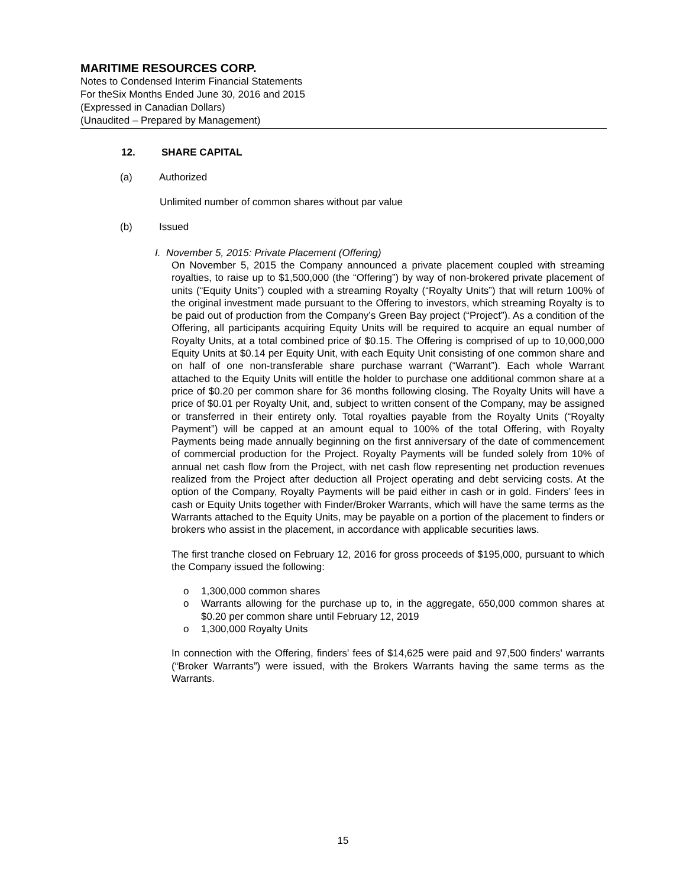MARITIME RESOURCES CORP.
Notes to Condensed Interim Financial Statements
For theSix Months Ended June 30, 2016 and 2015
(Expressed in Canadian Dollars)
(Unaudited – Prepared by Management)
12. SHARE CAPITAL
(a) Authorized
Unlimited number of common shares without par value
(b) Issued
I. November 5, 2015: Private Placement (Offering)
On November 5, 2015 the Company announced a private placement coupled with streaming royalties, to raise up to $1,500,000 (the “Offering”) by way of non-brokered private placement of units (“Equity Units”) coupled with a streaming Royalty (“Royalty Units”) that will return 100% of the original investment made pursuant to the Offering to investors, which streaming Royalty is to be paid out of production from the Company’s Green Bay project (“Project”). As a condition of the Offering, all participants acquiring Equity Units will be required to acquire an equal number of Royalty Units, at a total combined price of $0.15. The Offering is comprised of up to 10,000,000 Equity Units at $0.14 per Equity Unit, with each Equity Unit consisting of one common share and on half of one non-transferable share purchase warrant (“Warrant”). Each whole Warrant attached to the Equity Units will entitle the holder to purchase one additional common share at a price of $0.20 per common share for 36 months following closing. The Royalty Units will have a price of $0.01 per Royalty Unit, and, subject to written consent of the Company, may be assigned or transferred in their entirety only. Total royalties payable from the Royalty Units (“Royalty Payment”) will be capped at an amount equal to 100% of the total Offering, with Royalty Payments being made annually beginning on the first anniversary of the date of commencement of commercial production for the Project. Royalty Payments will be funded solely from 10% of annual net cash flow from the Project, with net cash flow representing net production revenues realized from the Project after deduction all Project operating and debt servicing costs. At the option of the Company, Royalty Payments will be paid either in cash or in gold. Finders’ fees in cash or Equity Units together with Finder/Broker Warrants, which will have the same terms as the Warrants attached to the Equity Units, may be payable on a portion of the placement to finders or brokers who assist in the placement, in accordance with applicable securities laws.
The first tranche closed on February 12, 2016 for gross proceeds of $195,000, pursuant to which the Company issued the following:
o 1,300,000 common shares
o Warrants allowing for the purchase up to, in the aggregate, 650,000 common shares at $0.20 per common share until February 12, 2019
o 1,300,000 Royalty Units
In connection with the Offering, finders' fees of $14,625 were paid and 97,500 finders' warrants (“Broker Warrants”) were issued, with the Brokers Warrants having the same terms as the Warrants.
15